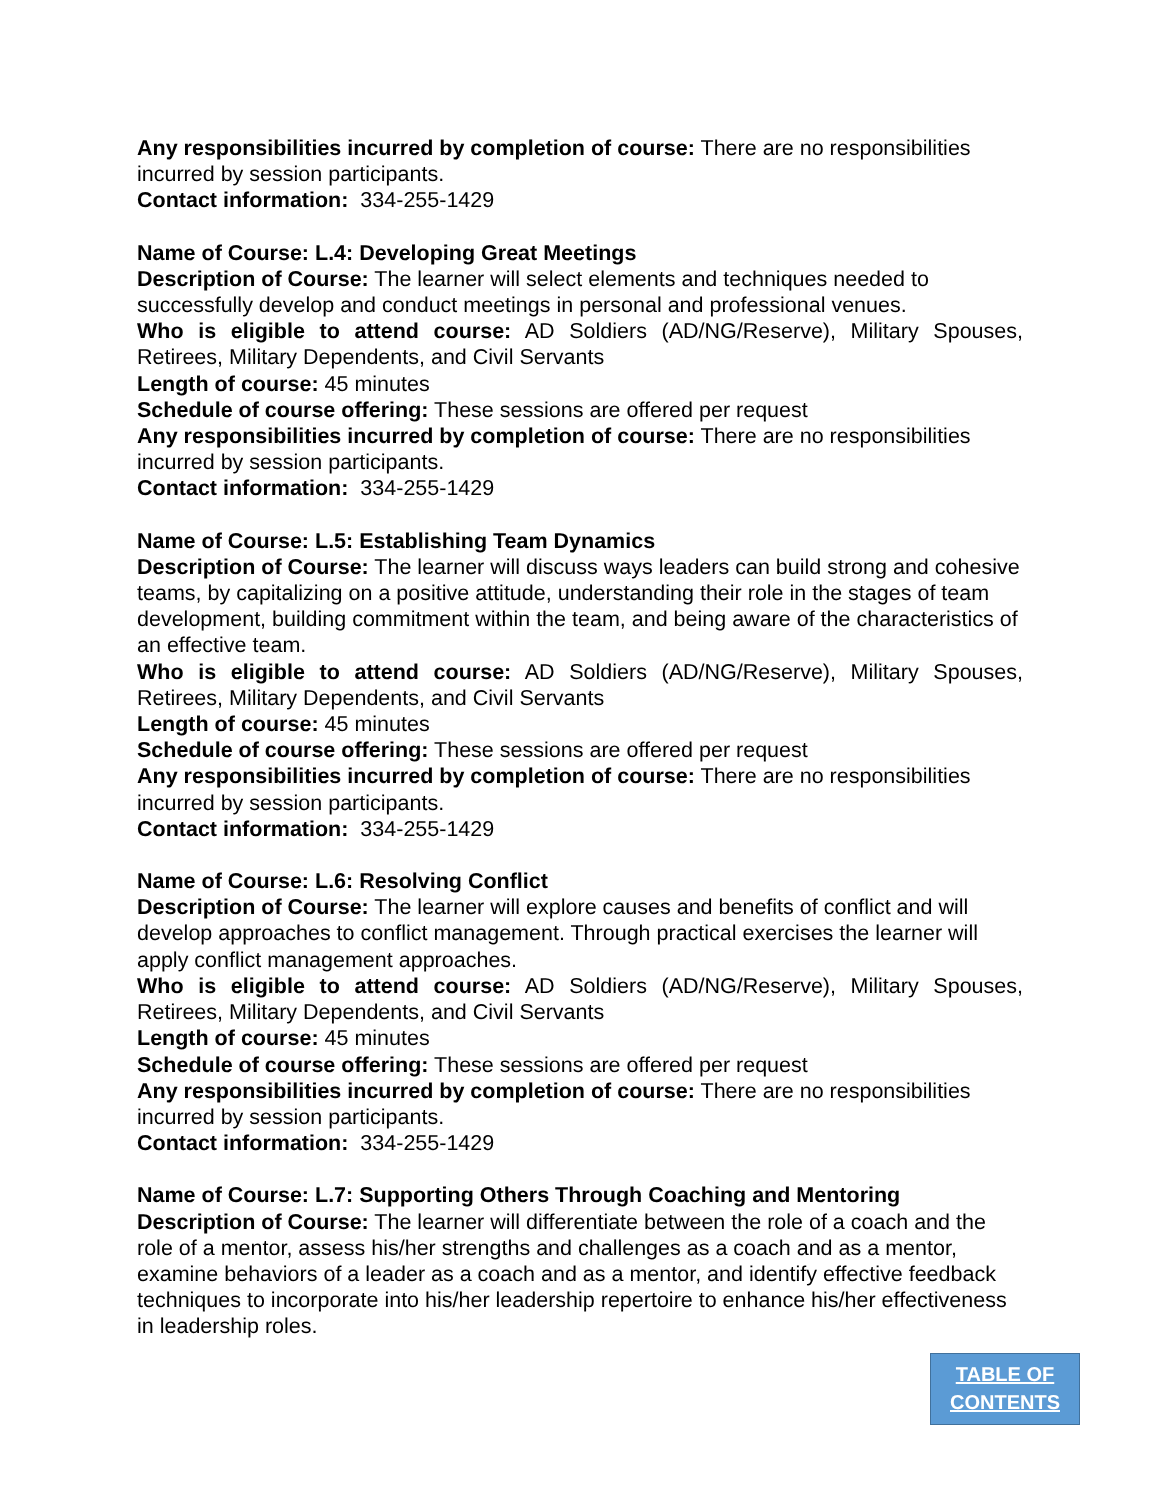Any responsibilities incurred by completion of course: There are no responsibilities incurred by session participants.
Contact information: 334-255-1429
Name of Course: L.4: Developing Great Meetings
Description of Course: The learner will select elements and techniques needed to successfully develop and conduct meetings in personal and professional venues.
Who is eligible to attend course: AD Soldiers (AD/NG/Reserve), Military Spouses, Retirees, Military Dependents, and Civil Servants
Length of course: 45 minutes
Schedule of course offering: These sessions are offered per request
Any responsibilities incurred by completion of course: There are no responsibilities incurred by session participants.
Contact information: 334-255-1429
Name of Course: L.5: Establishing Team Dynamics
Description of Course: The learner will discuss ways leaders can build strong and cohesive teams, by capitalizing on a positive attitude, understanding their role in the stages of team development, building commitment within the team, and being aware of the characteristics of an effective team.
Who is eligible to attend course: AD Soldiers (AD/NG/Reserve), Military Spouses, Retirees, Military Dependents, and Civil Servants
Length of course: 45 minutes
Schedule of course offering: These sessions are offered per request
Any responsibilities incurred by completion of course: There are no responsibilities incurred by session participants.
Contact information: 334-255-1429
Name of Course: L.6: Resolving Conflict
Description of Course: The learner will explore causes and benefits of conflict and will develop approaches to conflict management. Through practical exercises the learner will apply conflict management approaches.
Who is eligible to attend course: AD Soldiers (AD/NG/Reserve), Military Spouses, Retirees, Military Dependents, and Civil Servants
Length of course: 45 minutes
Schedule of course offering: These sessions are offered per request
Any responsibilities incurred by completion of course: There are no responsibilities incurred by session participants.
Contact information: 334-255-1429
Name of Course: L.7: Supporting Others Through Coaching and Mentoring
Description of Course: The learner will differentiate between the role of a coach and the role of a mentor, assess his/her strengths and challenges as a coach and as a mentor, examine behaviors of a leader as a coach and as a mentor, and identify effective feedback techniques to incorporate into his/her leadership repertoire to enhance his/her effectiveness in leadership roles.
TABLE OF
CONTENTS